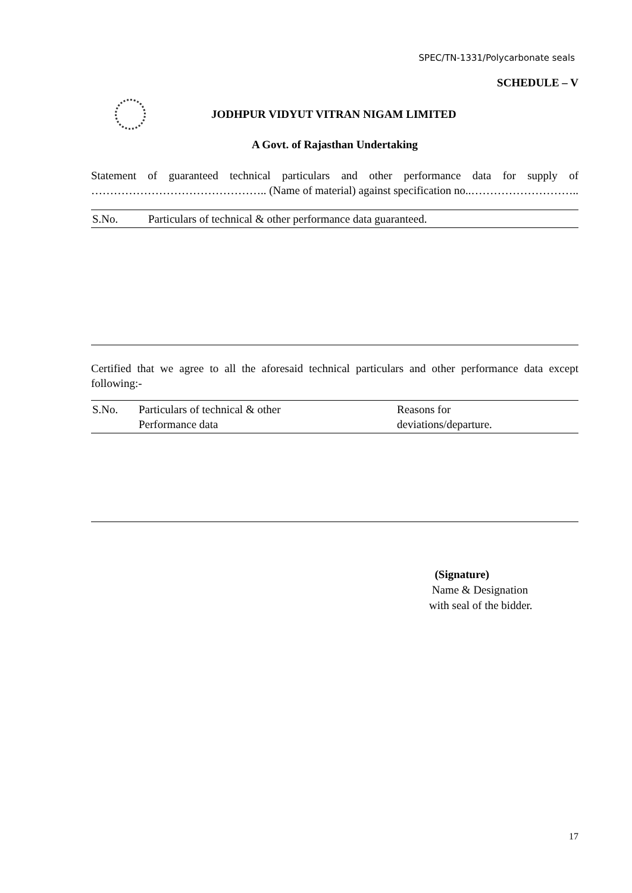SPEC/TN-1331/Polycarbonate seals
SCHEDULE – V
JODHPUR VIDYUT VITRAN NIGAM LIMITED
A Govt. of Rajasthan Undertaking
Statement of guaranteed technical particulars and other performance data for supply of ……………………………………….. (Name of material) against specification no..………………………..
| S.No. | Particulars of technical & other performance data guaranteed. |
Certified that we agree to all the aforesaid technical particulars and other performance data except following:-
| S.No. | Particulars of technical & other Performance data | Reasons for deviations/departure. |
(Signature)
Name & Designation
with seal of the bidder.
17